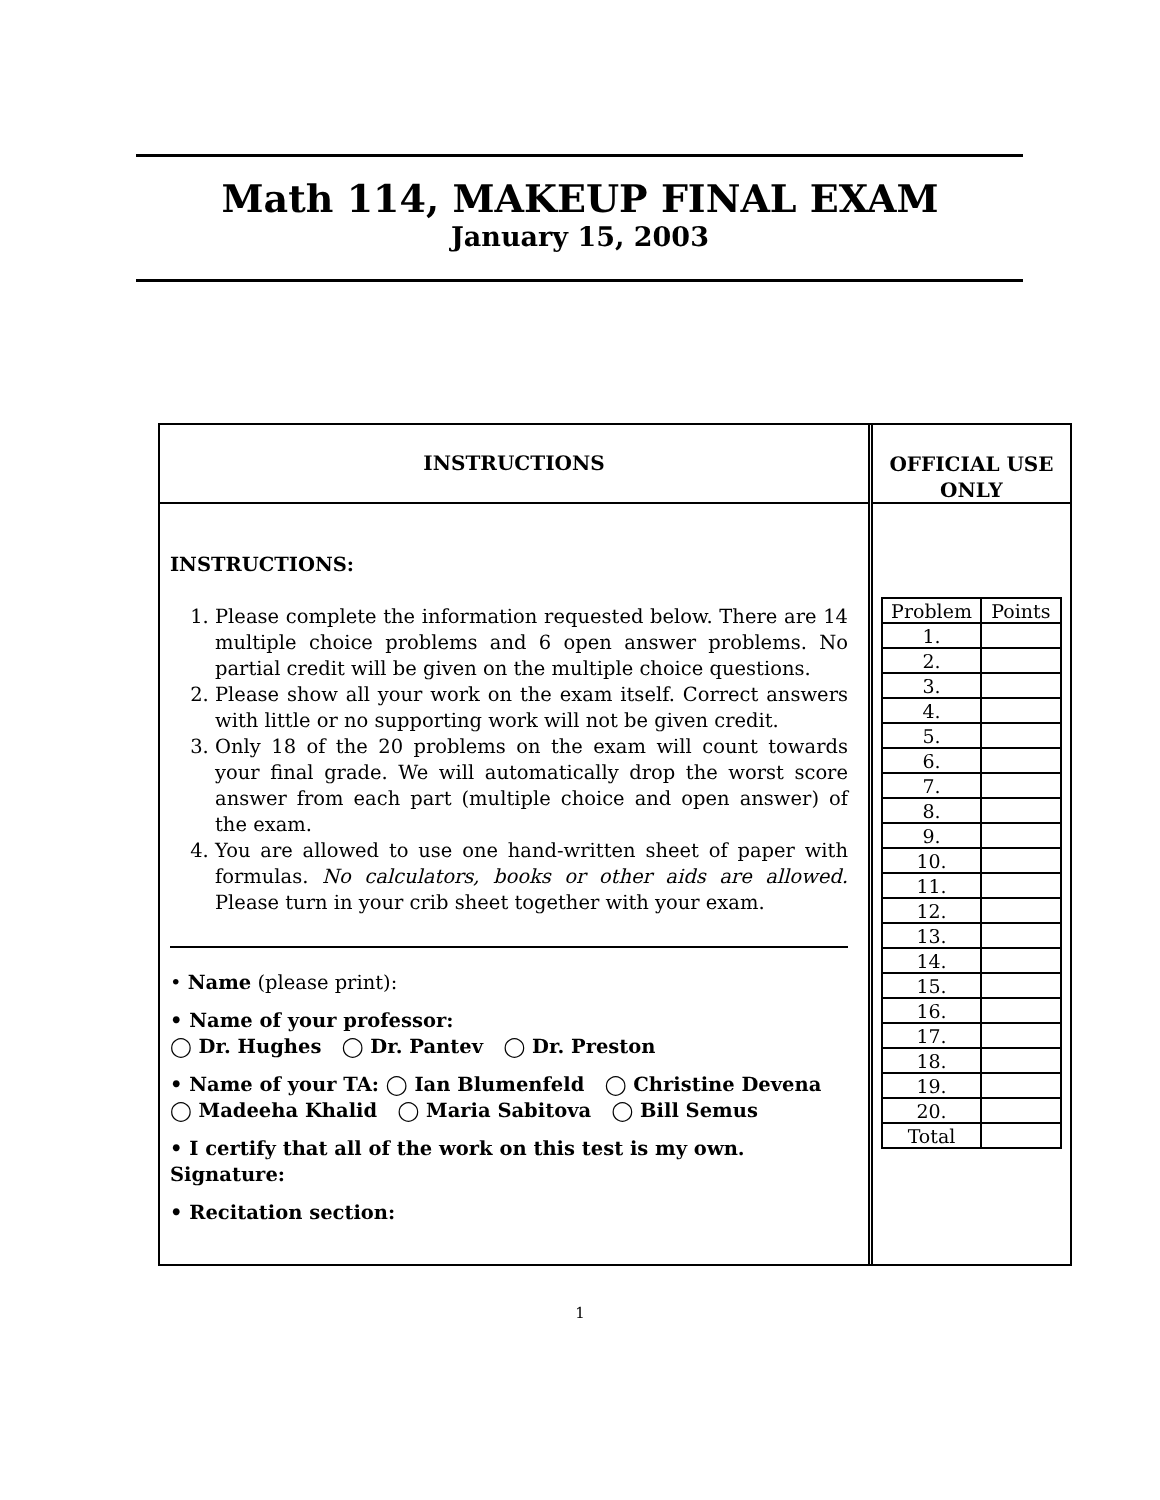Math 114, MAKEUP FINAL EXAM
January 15, 2003
INSTRUCTIONS
INSTRUCTIONS:
1. Please complete the information requested below. There are 14 multiple choice problems and 6 open answer problems. No partial credit will be given on the multiple choice questions.
2. Please show all your work on the exam itself. Correct answers with little or no supporting work will not be given credit.
3. Only 18 of the 20 problems on the exam will count towards your final grade. We will automatically drop the worst score answer from each part (multiple choice and open answer) of the exam.
4. You are allowed to use one hand-written sheet of paper with formulas. No calculators, books or other aids are allowed. Please turn in your crib sheet together with your exam.
• Name (please print):
• Name of your professor:
◯ Dr. Hughes ◯ Dr. Pantev ◯ Dr. Preston
• Name of your TA: ◯ Ian Blumenfeld ◯ Christine Devena
◯ Madeeha Khalid ◯ Maria Sabitova ◯ Bill Semus
• I certify that all of the work on this test is my own.
Signature:
• Recitation section:
OFFICIAL USE
ONLY
| Problem | Points |
| --- | --- |
| 1. | |
| 2. | |
| 3. | |
| 4. | |
| 5. | |
| 6. | |
| 7. | |
| 8. | |
| 9. | |
| 10. | |
| 11. | |
| 12. | |
| 13. | |
| 14. | |
| 15. | |
| 16. | |
| 17. | |
| 18. | |
| 19. | |
| 20. | |
| Total | |
1